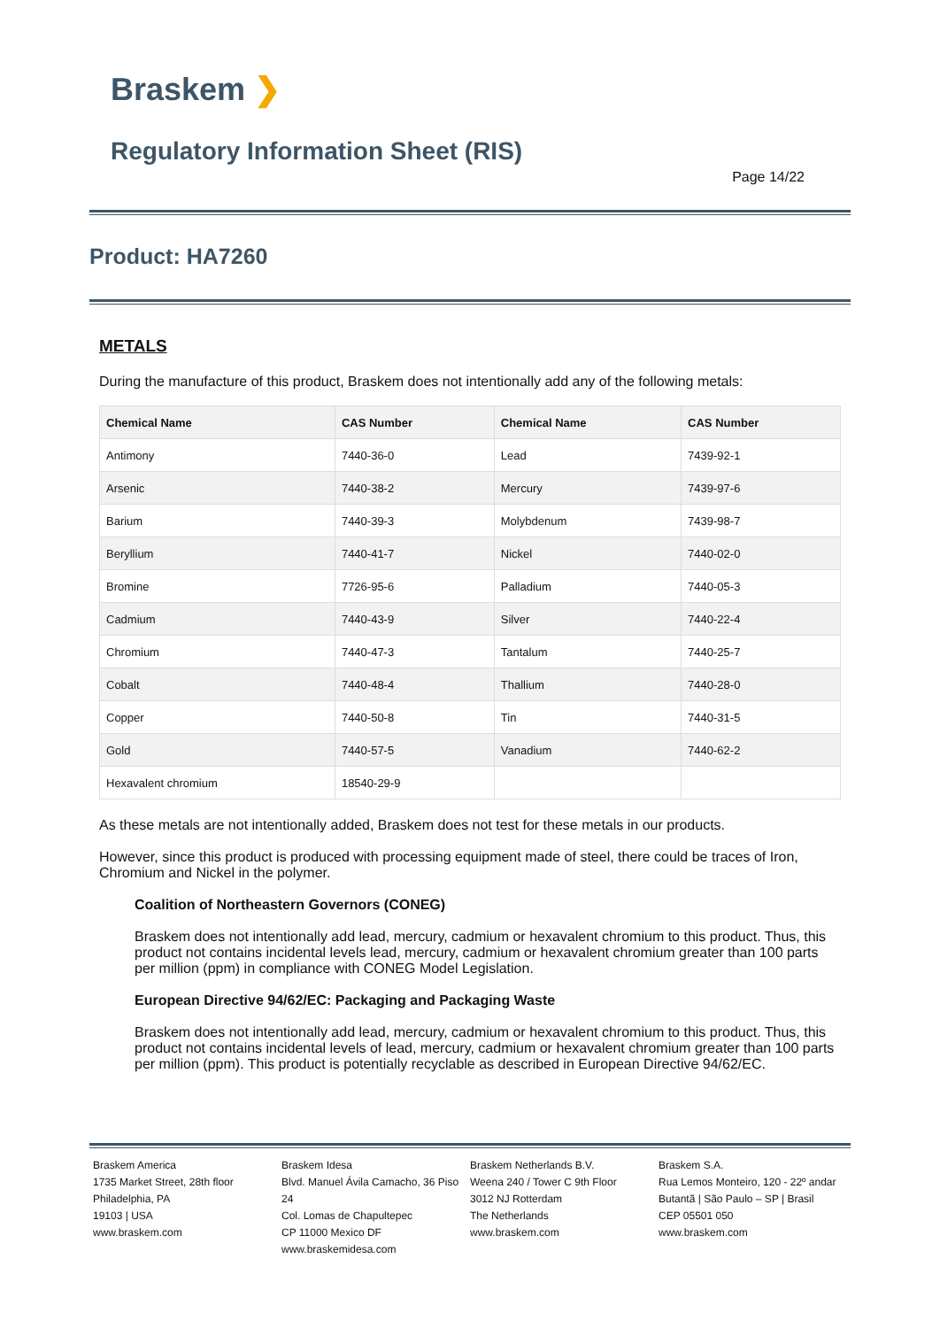Braskem ❯
Regulatory Information Sheet (RIS)
Page 14/22
Product: HA7260
METALS
During the manufacture of this product, Braskem does not intentionally add any of the following metals:
| Chemical Name | CAS Number | Chemical Name | CAS Number |
| --- | --- | --- | --- |
| Antimony | 7440-36-0 | Lead | 7439-92-1 |
| Arsenic | 7440-38-2 | Mercury | 7439-97-6 |
| Barium | 7440-39-3 | Molybdenum | 7439-98-7 |
| Beryllium | 7440-41-7 | Nickel | 7440-02-0 |
| Bromine | 7726-95-6 | Palladium | 7440-05-3 |
| Cadmium | 7440-43-9 | Silver | 7440-22-4 |
| Chromium | 7440-47-3 | Tantalum | 7440-25-7 |
| Cobalt | 7440-48-4 | Thallium | 7440-28-0 |
| Copper | 7440-50-8 | Tin | 7440-31-5 |
| Gold | 7440-57-5 | Vanadium | 7440-62-2 |
| Hexavalent chromium | 18540-29-9 | | |
As these metals are not intentionally added, Braskem does not test for these metals in our products.
However, since this product is produced with processing equipment made of steel, there could be traces of Iron, Chromium and Nickel in the polymer.
Coalition of Northeastern Governors (CONEG)
Braskem does not intentionally add lead, mercury, cadmium or hexavalent chromium to this product. Thus, this product not contains incidental levels lead, mercury, cadmium or hexavalent chromium greater than 100 parts per million (ppm) in compliance with CONEG Model Legislation.
European Directive 94/62/EC: Packaging and Packaging Waste
Braskem does not intentionally add lead, mercury, cadmium or hexavalent chromium to this product. Thus, this product not contains incidental levels of lead, mercury, cadmium or hexavalent chromium greater than 100 parts per million (ppm). This product is potentially recyclable as described in European Directive 94/62/EC.
Braskem America
1735 Market Street, 28th floor
Philadelphia, PA
19103 | USA
www.braskem.com
Braskem Idesa
Blvd. Manuel Ávila Camacho, 36 Piso 24
Col. Lomas de Chapultepec
CP 11000 Mexico DF
www.braskemidesa.com
Braskem Netherlands B.V.
Weena 240 / Tower C 9th Floor
3012 NJ Rotterdam
The Netherlands
www.braskem.com
Braskem S.A.
Rua Lemos Monteiro, 120 - 22º andar
Butantã | São Paulo – SP | Brasil
CEP 05501 050
www.braskem.com